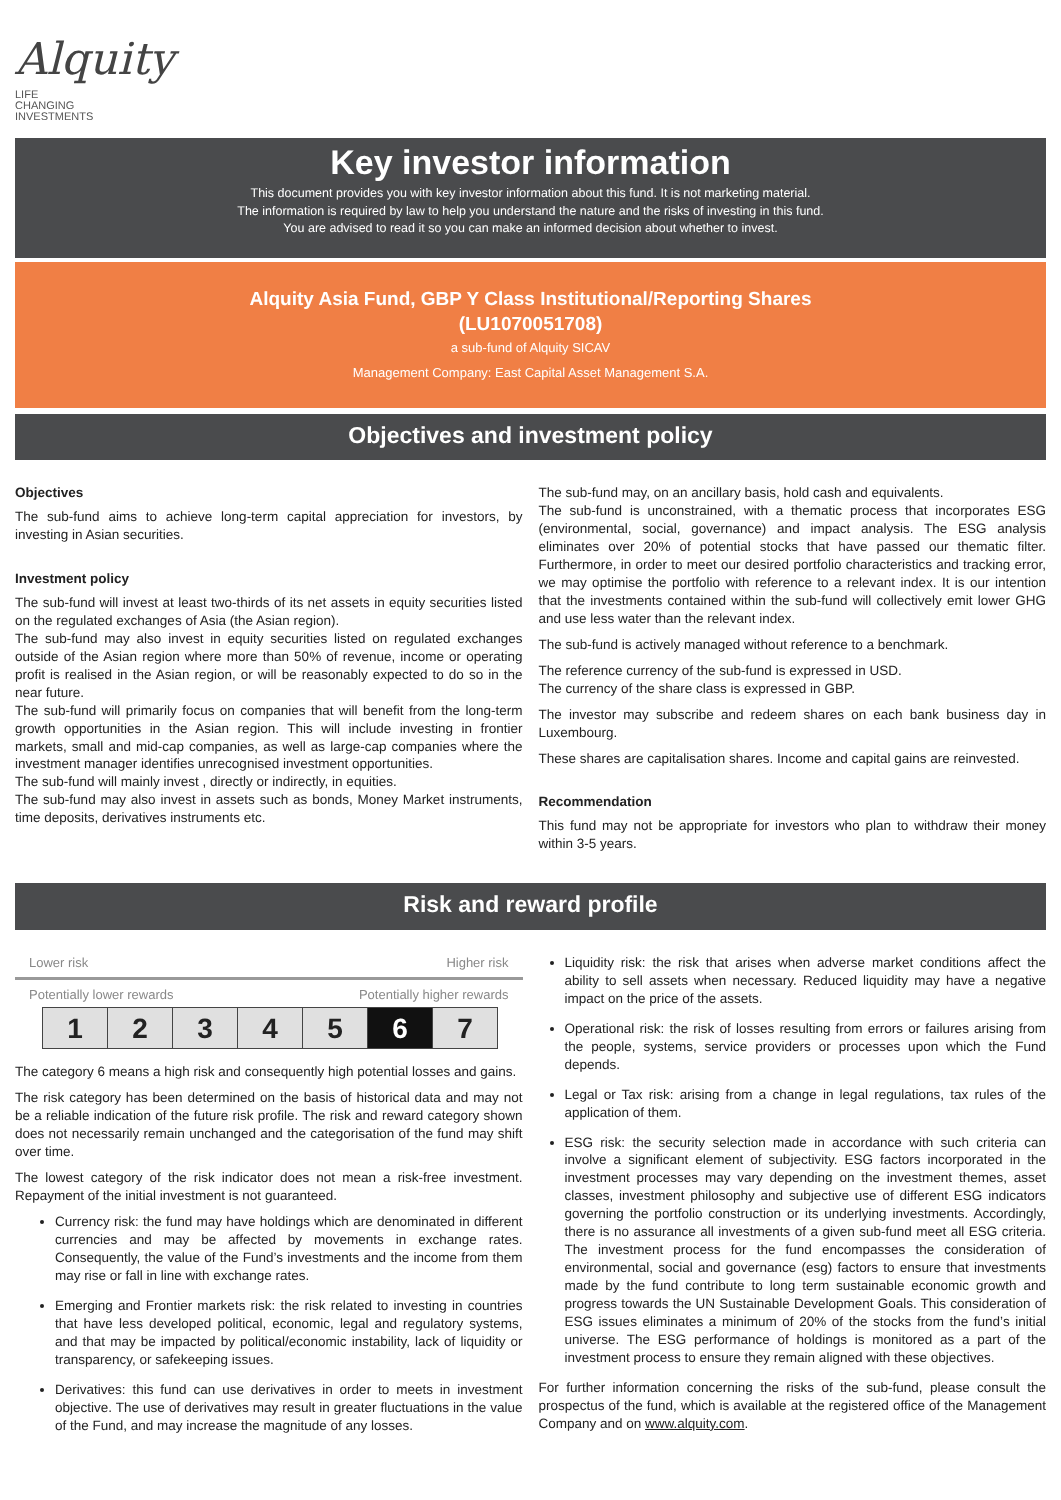Alquity
LIFE
CHANGING
INVESTMENTS
Key investor information
This document provides you with key investor information about this fund. It is not marketing material.
The information is required by law to help you understand the nature and the risks of investing in this fund.
You are advised to read it so you can make an informed decision about whether to invest.
Alquity Asia Fund, GBP Y Class Institutional/Reporting Shares
(LU1070051708)
a sub-fund of Alquity SICAV
Management Company: East Capital Asset Management S.A.
Objectives and investment policy
Objectives
The sub-fund aims to achieve long-term capital appreciation for investors, by investing in Asian securities.
Investment policy
The sub-fund will invest at least two-thirds of its net assets in equity securities listed on the regulated exchanges of Asia (the Asian region).
The sub-fund may also invest in equity securities listed on regulated exchanges outside of the Asian region where more than 50% of revenue, income or operating profit is realised in the Asian region, or will be reasonably expected to do so in the near future.
The sub-fund will primarily focus on companies that will benefit from the long-term growth opportunities in the Asian region. This will include investing in frontier markets, small and mid-cap companies, as well as large-cap companies where the investment manager identifies unrecognised investment opportunities.
The sub-fund will mainly invest , directly or indirectly, in equities.
The sub-fund may also invest in assets such as bonds, Money Market instruments, time deposits, derivatives instruments etc.
The sub-fund may, on an ancillary basis, hold cash and equivalents.
The sub-fund is unconstrained, with a thematic process that incorporates ESG (environmental, social, governance) and impact analysis. The ESG analysis eliminates over 20% of potential stocks that have passed our thematic filter. Furthermore, in order to meet our desired portfolio characteristics and tracking error, we may optimise the portfolio with reference to a relevant index. It is our intention that the investments contained within the sub-fund will collectively emit lower GHG and use less water than the relevant index.
The sub-fund is actively managed without reference to a benchmark.
The reference currency of the sub-fund is expressed in USD.
The currency of the share class is expressed in GBP.
The investor may subscribe and redeem shares on each bank business day in Luxembourg.
These shares are capitalisation shares. Income and capital gains are reinvested.
Recommendation
This fund may not be appropriate for investors who plan to withdraw their money within 3-5 years.
Risk and reward profile
Lower risk Higher risk
Potentially lower rewards Potentially higher rewards
| 1 | 2 | 3 | 4 | 5 | 6 | 7 |
The category 6 means a high risk and consequently high potential losses and gains.
The risk category has been determined on the basis of historical data and may not be a reliable indication of the future risk profile. The risk and reward category shown does not necessarily remain unchanged and the categorisation of the fund may shift over time.
The lowest category of the risk indicator does not mean a risk-free investment. Repayment of the initial investment is not guaranteed.
Currency risk: the fund may have holdings which are denominated in different currencies and may be affected by movements in exchange rates. Consequently, the value of the Fund’s investments and the income from them may rise or fall in line with exchange rates.
Emerging and Frontier markets risk: the risk related to investing in countries that have less developed political, economic, legal and regulatory systems, and that may be impacted by political/economic instability, lack of liquidity or transparency, or safekeeping issues.
Derivatives: this fund can use derivatives in order to meets in investment objective. The use of derivatives may result in greater fluctuations in the value of the Fund, and may increase the magnitude of any losses.
Liquidity risk: the risk that arises when adverse market conditions affect the ability to sell assets when necessary. Reduced liquidity may have a negative impact on the price of the assets.
Operational risk: the risk of losses resulting from errors or failures arising from the people, systems, service providers or processes upon which the Fund depends.
Legal or Tax risk: arising from a change in legal regulations, tax rules of the application of them.
ESG risk: the security selection made in accordance with such criteria can involve a significant element of subjectivity. ESG factors incorporated in the investment processes may vary depending on the investment themes, asset classes, investment philosophy and subjective use of different ESG indicators governing the portfolio construction or its underlying investments. Accordingly, there is no assurance all investments of a given sub-fund meet all ESG criteria. The investment process for the fund encompasses the consideration of environmental, social and governance (esg) factors to ensure that investments made by the fund contribute to long term sustainable economic growth and progress towards the UN Sustainable Development Goals. This consideration of ESG issues eliminates a minimum of 20% of the stocks from the fund’s initial universe. The ESG performance of holdings is monitored as a part of the investment process to ensure they remain aligned with these objectives.
For further information concerning the risks of the sub-fund, please consult the prospectus of the fund, which is available at the registered office of the Management Company and on www.alquity.com.